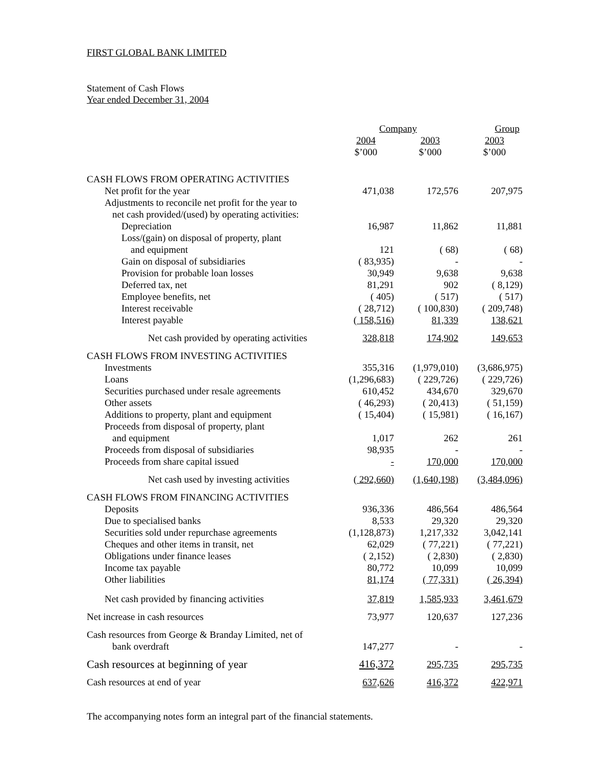FIRST GLOBAL BANK LIMITED
Statement of Cash Flows
Year ended December 31, 2004
| | Company | | Group |
| --- | --- | --- | --- |
| | 2004 $’000 | 2003 $’000 | 2003 $’000 |
| CASH FLOWS FROM OPERATING ACTIVITIES | | | |
| Net profit for the year | 471,038 | 172,576 | 207,975 |
| Adjustments to reconcile net profit for the year to | | | |
| net cash provided/(used) by operating activities: | | | |
| Depreciation | 16,987 | 11,862 | 11,881 |
| Loss/(gain) on disposal of property, plant | | | |
| and equipment | 121 | ( 68) | ( 68) |
| Gain on disposal of subsidiaries | ( 83,935) | - | - |
| Provision for probable loan losses | 30,949 | 9,638 | 9,638 |
| Deferred tax, net | 81,291 | 902 | ( 8,129) |
| Employee benefits, net | ( 405) | ( 517) | ( 517) |
| Interest receivable | ( 28,712) | ( 100,830) | ( 209,748) |
| Interest payable | ( 158,516) | 81,339 | 138,621 |
| Net cash provided by operating activities | 328,818 | 174,902 | 149,653 |
| CASH FLOWS FROM INVESTING ACTIVITIES | | | |
| Investments | 355,316 | (1,979,010) | (3,686,975) |
| Loans | (1,296,683) | ( 229,726) | ( 229,726) |
| Securities purchased under resale agreements | 610,452 | 434,670 | 329,670 |
| Other assets | ( 46,293) | ( 20,413) | ( 51,159) |
| Additions to property, plant and equipment | ( 15,404) | ( 15,981) | ( 16,167) |
| Proceeds from disposal of property, plant | | | |
| and equipment | 1,017 | 262 | 261 |
| Proceeds from disposal of subsidiaries | 98,935 | - | - |
| Proceeds from share capital issued | - | 170,000 | 170,000 |
| Net cash used by investing activities | ( 292,660) | (1,640,198) | (3,484,096) |
| CASH FLOWS FROM FINANCING ACTIVITIES | | | |
| Deposits | 936,336 | 486,564 | 486,564 |
| Due to specialised banks | 8,533 | 29,320 | 29,320 |
| Securities sold under repurchase agreements | (1,128,873) | 1,217,332 | 3,042,141 |
| Cheques and other items in transit, net | 62,029 | ( 77,221) | ( 77,221) |
| Obligations under finance leases | ( 2,152) | ( 2,830) | ( 2,830) |
| Income tax payable | 80,772 | 10,099 | 10,099 |
| Other liabilities | 81,174 | ( 77,331) | ( 26,394) |
| Net cash provided by financing activities | 37,819 | 1,585,933 | 3,461,679 |
| Net increase in cash resources | 73,977 | 120,637 | 127,236 |
| Cash resources from George & Branday Limited, net of | | | |
| bank overdraft | 147,277 | - | - |
| Cash resources at beginning of year | 416,372 | 295,735 | 295,735 |
| Cash resources at end of year | 637,626 | 416,372 | 422,971 |
The accompanying notes form an integral part of the financial statements.